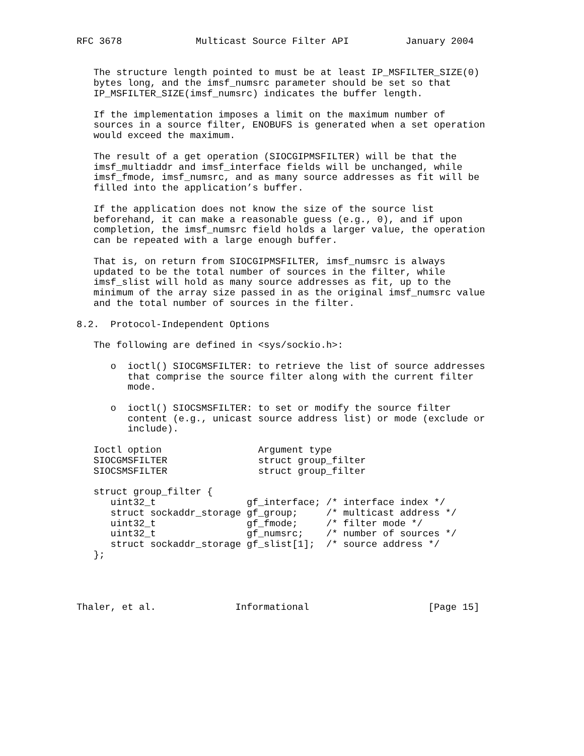RFC 3678             Multicast Source Filter API          January 2004


   The structure length pointed to must be at least IP_MSFILTER_SIZE(0)
   bytes long, and the imsf_numsrc parameter should be set so that
   IP_MSFILTER_SIZE(imsf_numsrc) indicates the buffer length.

   If the implementation imposes a limit on the maximum number of
   sources in a source filter, ENOBUFS is generated when a set operation
   would exceed the maximum.

   The result of a get operation (SIOCGIPMSFILTER) will be that the
   imsf_multiaddr and imsf_interface fields will be unchanged, while
   imsf_fmode, imsf_numsrc, and as many source addresses as fit will be
   filled into the application’s buffer.

   If the application does not know the size of the source list
   beforehand, it can make a reasonable guess (e.g., 0), and if upon
   completion, the imsf_numsrc field holds a larger value, the operation
   can be repeated with a large enough buffer.

   That is, on return from SIOCGIPMSFILTER, imsf_numsrc is always
   updated to be the total number of sources in the filter, while
   imsf_slist will hold as many source addresses as fit, up to the
   minimum of the array size passed in as the original imsf_numsrc value
   and the total number of sources in the filter.

8.2.  Protocol-Independent Options

   The following are defined in <sys/sockio.h>:

      o  ioctl() SIOCGMSFILTER: to retrieve the list of source addresses
         that comprise the source filter along with the current filter
         mode.

      o  ioctl() SIOCSMSFILTER: to set or modify the source filter
         content (e.g., unicast source address list) or mode (exclude or
         include).

   Ioctl option                 Argument type
   SIOCGMSFILTER                struct group_filter
   SIOCSMSFILTER                struct group_filter

   struct group_filter {
      uint32_t                gf_interface; /* interface index */
      struct sockaddr_storage gf_group;     /* multicast address */
      uint32_t                gf_fmode;     /* filter mode */
      uint32_t                gf_numsrc;    /* number of sources */
      struct sockaddr_storage gf_slist[1];  /* source address */
   };




Thaler, et al.              Informational                     [Page 15]